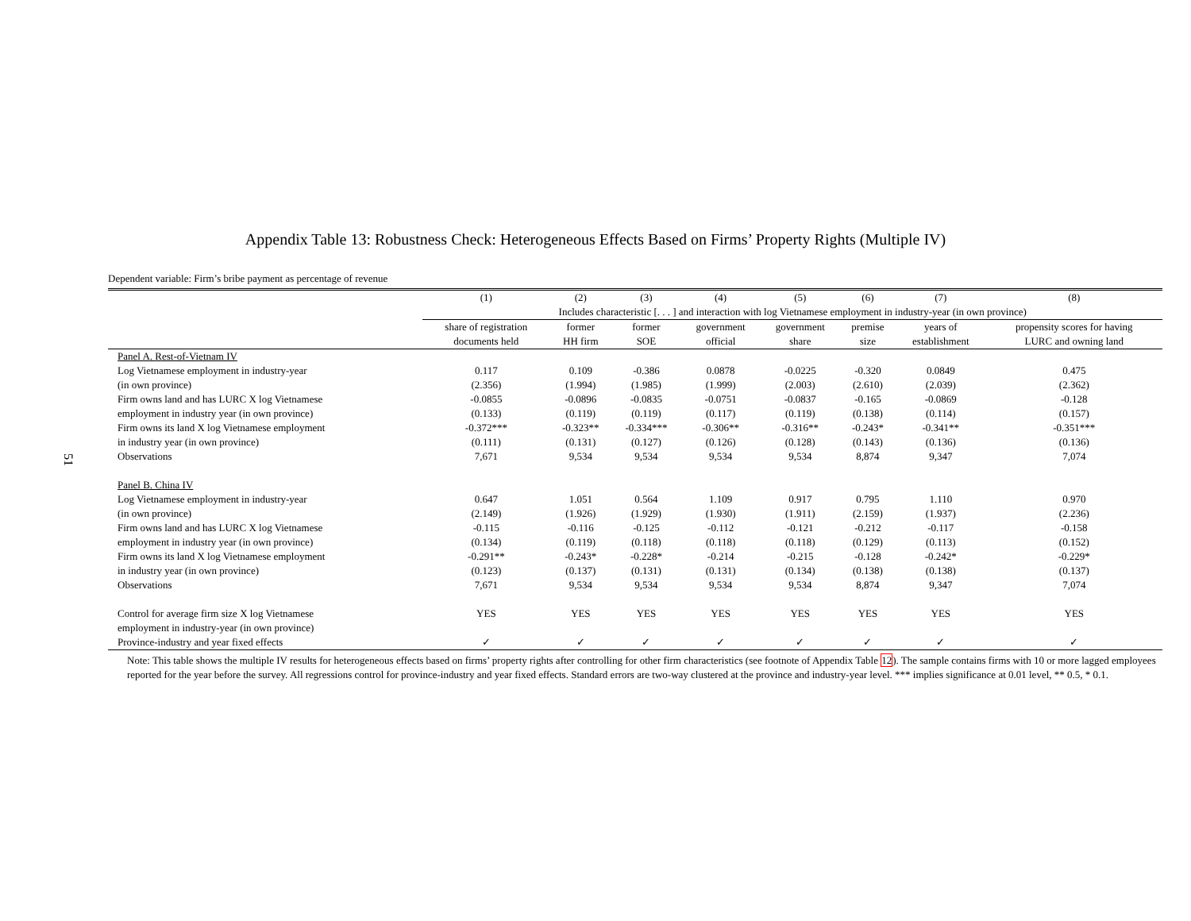51
Appendix Table 13: Robustness Check: Heterogeneous Effects Based on Firms’ Property Rights (Multiple IV)
Dependent variable: Firm’s bribe payment as percentage of revenue
| | (1) | (2) | (3) | (4) | (5) | (6) | (7) | (8) |
| --- | --- | --- | --- | --- | --- | --- | --- | --- |
| | Includes characteristic [. . . ] and interaction with log Vietnamese employment in industry-year (in own province) | | | | | | | |
| | share of registration | former | former | government | government | premise | years of | propensity scores for having |
| | documents held | HH firm | SOE | official | share | size | establishment | LURC and owning land |
| Panel A. Rest-of-Vietnam IV | | | | | | | | |
| Log Vietnamese employment in industry-year | 0.117 | 0.109 | -0.386 | 0.0878 | -0.0225 | -0.320 | 0.0849 | 0.475 |
| (in own province) | (2.356) | (1.994) | (1.985) | (1.999) | (2.003) | (2.610) | (2.039) | (2.362) |
| Firm owns land and has LURC X log Vietnamese | -0.0855 | -0.0896 | -0.0835 | -0.0751 | -0.0837 | -0.165 | -0.0869 | -0.128 |
| employment in industry year (in own province) | (0.133) | (0.119) | (0.119) | (0.117) | (0.119) | (0.138) | (0.114) | (0.157) |
| Firm owns its land X log Vietnamese employment | -0.372*** | -0.323** | -0.334*** | -0.306** | -0.316** | -0.243* | -0.341** | -0.351*** |
| in industry year (in own province) | (0.111) | (0.131) | (0.127) | (0.126) | (0.128) | (0.143) | (0.136) | (0.136) |
| Observations | 7,671 | 9,534 | 9,534 | 9,534 | 9,534 | 8,874 | 9,347 | 7,074 |
| Panel B. China IV | | | | | | | | |
| Log Vietnamese employment in industry-year | 0.647 | 1.051 | 0.564 | 1.109 | 0.917 | 0.795 | 1.110 | 0.970 |
| (in own province) | (2.149) | (1.926) | (1.929) | (1.930) | (1.911) | (2.159) | (1.937) | (2.236) |
| Firm owns land and has LURC X log Vietnamese | -0.115 | -0.116 | -0.125 | -0.112 | -0.121 | -0.212 | -0.117 | -0.158 |
| employment in industry year (in own province) | (0.134) | (0.119) | (0.118) | (0.118) | (0.118) | (0.129) | (0.113) | (0.152) |
| Firm owns its land X log Vietnamese employment | -0.291** | -0.243* | -0.228* | -0.214 | -0.215 | -0.128 | -0.242* | -0.229* |
| in industry year (in own province) | (0.123) | (0.137) | (0.131) | (0.131) | (0.134) | (0.138) | (0.138) | (0.137) |
| Observations | 7,671 | 9,534 | 9,534 | 9,534 | 9,534 | 8,874 | 9,347 | 7,074 |
| Control for average firm size X log Vietnamese | YES | YES | YES | YES | YES | YES | YES | YES |
| employment in industry-year (in own province) | | | | | | | | |
| Province-industry and year fixed effects | ✓ | ✓ | ✓ | ✓ | ✓ | ✓ | ✓ | ✓ |
Note: This table shows the multiple IV results for heterogeneous effects based on firms’ property rights after controlling for other firm characteristics (see footnote of Appendix Table 12). The sample contains firms with 10 or more lagged employees reported for the year before the survey. All regressions control for province-industry and year fixed effects. Standard errors are two-way clustered at the province and industry-year level. *** implies significance at 0.01 level, ** 0.5, * 0.1.